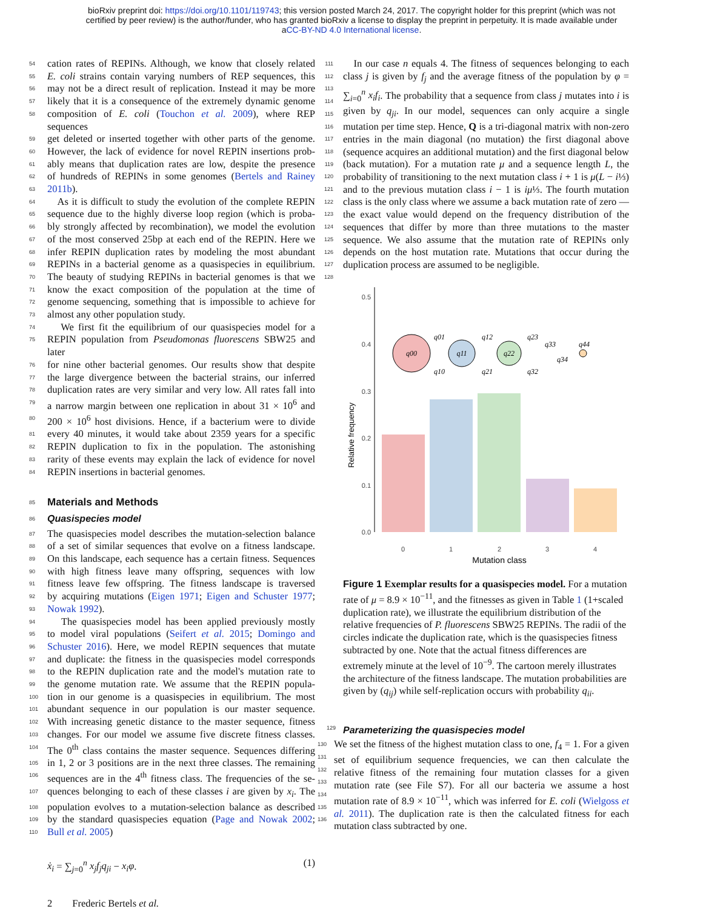bioRxiv preprint doi: https://doi.org/10.1101/119743; this version posted March 24, 2017. The copyright holder for this preprint (which was not
certified by peer review) is the author/funder, who has granted bioRxiv a license to display the preprint in perpetuity. It is made available under
aCC-BY-ND 4.0 International license.
54 cation rates of REPINs. Although, we know that closely related
55 E. coli strains contain varying numbers of REP sequences, this
56 may not be a direct result of replication. Instead it may be more
57 likely that it is a consequence of the extremely dynamic genome
58 composition of E. coli (Touchon et al. 2009), where REP sequences
59 get deleted or inserted together with other parts of the genome.
60 However, the lack of evidence for novel REPIN insertions prob-
61 ably means that duplication rates are low, despite the presence
62 of hundreds of REPINs in some genomes (Bertels and Rainey
63 2011b).
64 As it is difficult to study the evolution of the complete REPIN
65 sequence due to the highly diverse loop region (which is proba-
66 bly strongly affected by recombination), we model the evolution
67 of the most conserved 25bp at each end of the REPIN. Here we
68 infer REPIN duplication rates by modeling the most abundant
69 REPINs in a bacterial genome as a quasispecies in equilibrium.
70 The beauty of studying REPINs in bacterial genomes is that we
71 know the exact composition of the population at the time of
72 genome sequencing, something that is impossible to achieve for
73 almost any other population study.
74 We first fit the equilibrium of our quasispecies model for a
75 REPIN population from Pseudomonas fluorescens SBW25 and later
76 for nine other bacterial genomes. Our results show that despite
77 the large divergence between the bacterial strains, our inferred
78 duplication rates are very similar and very low. All rates fall into
79 a narrow margin between one replication in about 31 × 10<sup>6</sup> and
80 200 × 10<sup>6</sup> host divisions. Hence, if a bacterium were to divide
81 every 40 minutes, it would take about 2359 years for a specific
82 REPIN duplication to fix in the population. The astonishing
83 rarity of these events may explain the lack of evidence for novel
84 REPIN insertions in bacterial genomes.
85
Materials and Methods
86
Quasispecies model
87 The quasispecies model describes the mutation-selection balance
88 of a set of similar sequences that evolve on a fitness landscape.
89 On this landscape, each sequence has a certain fitness. Sequences
90 with high fitness leave many offspring, sequences with low
91 fitness leave few offspring. The fitness landscape is traversed
92 by acquiring mutations (Eigen 1971; Eigen and Schuster 1977;
93 Nowak 1992).
94 The quasispecies model has been applied previously mostly
95 to model viral populations (Seifert et al. 2015; Domingo and
96 Schuster 2016). Here, we model REPIN sequences that mutate
97 and duplicate: the fitness in the quasispecies model corresponds
98 to the REPIN duplication rate and the model's mutation rate to
99 the genome mutation rate. We assume that the REPIN popula-
100 tion in our genome is a quasispecies in equilibrium. The most
101 abundant sequence in our population is our master sequence.
102 With increasing genetic distance to the master sequence, fitness
103 changes. For our model we assume five discrete fitness classes.
104 The 0<sup>th</sup> class contains the master sequence. Sequences differing
105 in 1, 2 or 3 positions are in the next three classes. The remaining
106 sequences are in the 4<sup>th</sup> fitness class. The frequencies of the se-
107 quences belonging to each of these classes i are given by x<sub>i</sub>. The
108 population evolves to a mutation-selection balance as described
109 by the standard quasispecies equation (Page and Nowak 2002;
110 Bull et al. 2005)
ẋ<sub>i</sub> = ∑<sub>j=0</sub><sup>n</sup> x<sub>j</sub>f<sub>j</sub>q<sub>ji</sub> − x<sub>i</sub>φ. (1)
111
112
113
114
115
116
117
118
119
120
121
122
123
124
125
126
127
128
In our case n equals 4. The fitness of sequences belonging to each class j is given by f<sub>j</sub> and the average fitness of the population by φ = ∑<sub>i=0</sub><sup>n</sup> x<sub>i</sub>f<sub>i</sub>. The probability that a sequence from class j mutates into i is given by q<sub>ji</sub>. In our model, sequences can only acquire a single mutation per time step. Hence, Q is a tri-diagonal matrix with non-zero entries in the main diagonal (no mutation) the first diagonal above (sequence acquires an additional mutation) and the first diagonal below (back mutation). For a mutation rate μ and a sequence length L, the probability of transitioning to the next mutation class i + 1 is μ(L − i⅓) and to the previous mutation class i − 1 is iμ⅓. The fourth mutation class is the only class where we assume a back mutation rate of zero — the exact value would depend on the frequency distribution of the sequences that differ by more than three mutations to the master sequence. We also assume that the mutation rate of REPINs only depends on the host mutation rate. Mutations that occur during the duplication process are assumed to be negligible.
0.5
0.4
0.3
0.2
0.1
0.0
Relative frequency
0
1
2
3
4
Mutation class
q00
q11
q22
q01
q12
q23
q33
q44
q10
q21
q32
q34
Figure 1 Exemplar results for a quasispecies model. For a mutation rate of μ = 8.9 × 10<sup>−11</sup>, and the fitnesses as given in Table 1 (1+scaled duplication rate), we illustrate the equilibrium distribution of the relative frequencies of P. fluorescens SBW25 REPINs. The radii of the circles indicate the duplication rate, which is the quasispecies fitness subtracted by one. Note that the actual fitness differences are extremely minute at the level of 10<sup>−9</sup>. The cartoon merely illustrates the architecture of the fitness landscape. The mutation probabilities are given by (q<sub>ij</sub>) while self-replication occurs with probability q<sub>ii</sub>.
129
Parameterizing the quasispecies model
130
131
132
133
134
135
136
We set the fitness of the highest mutation class to one, f<sub>4</sub> = 1. For a given set of equilibrium sequence frequencies, we can then calculate the relative fitness of the remaining four mutation classes for a given mutation rate (see File S7). For all our bacteria we assume a host mutation rate of 8.9 × 10<sup>−11</sup>, which was inferred for E. coli (Wielgoss et al. 2011). The duplication rate is then the calculated fitness for each mutation class subtracted by one.
2 Frederic Bertels et al.